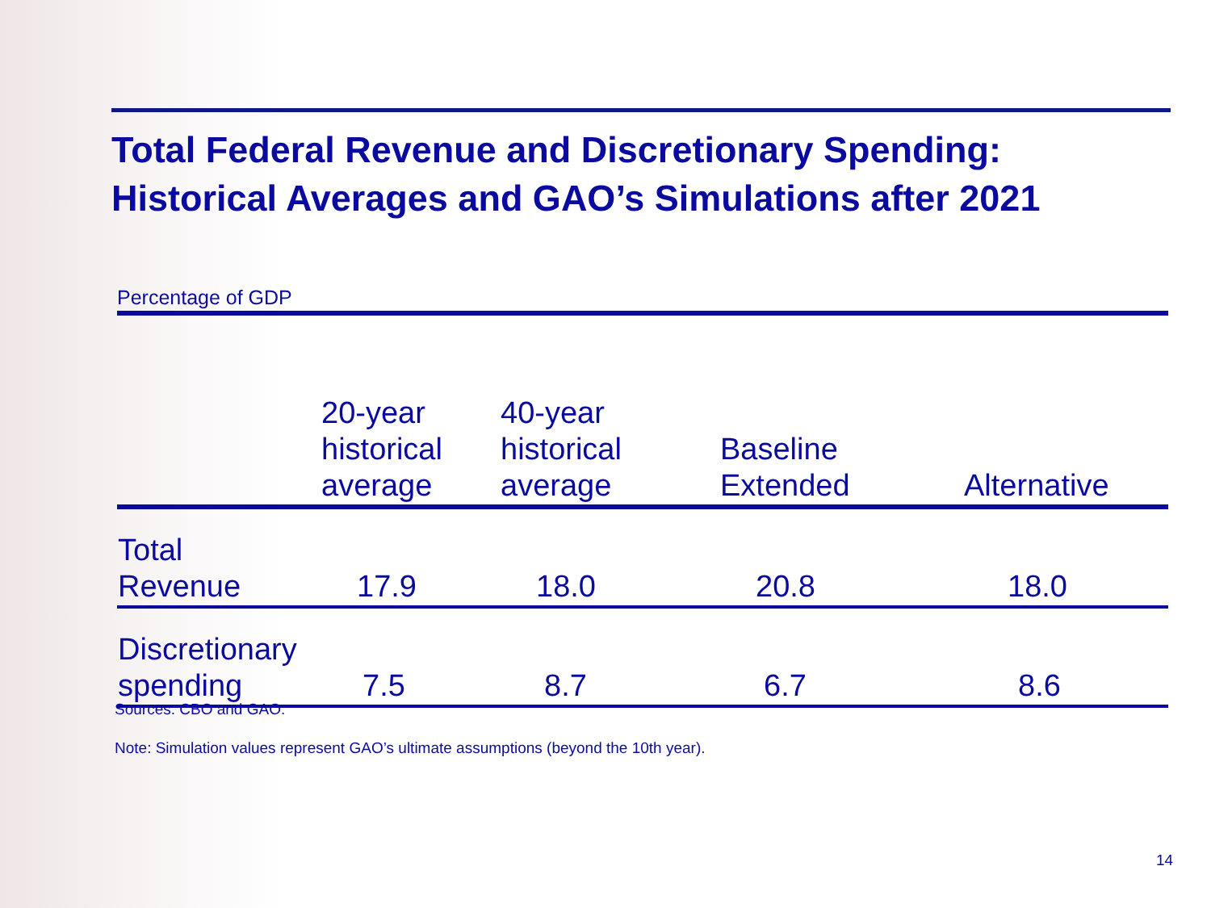Total Federal Revenue and Discretionary Spending:
Historical Averages and GAO’s Simulations after 2021
Percentage of GDP
| | 20-year historical average | 40-year historical average | Baseline Extended | Alternative |
| --- | --- | --- | --- | --- |
| Total Revenue | 17.9 | 18.0 | 20.8 | 18.0 |
| Discretionary spending | 7.5 | 8.7 | 6.7 | 8.6 |
Sources: CBO and GAO.
Note: Simulation values represent GAO’s ultimate assumptions (beyond the 10th year).
14